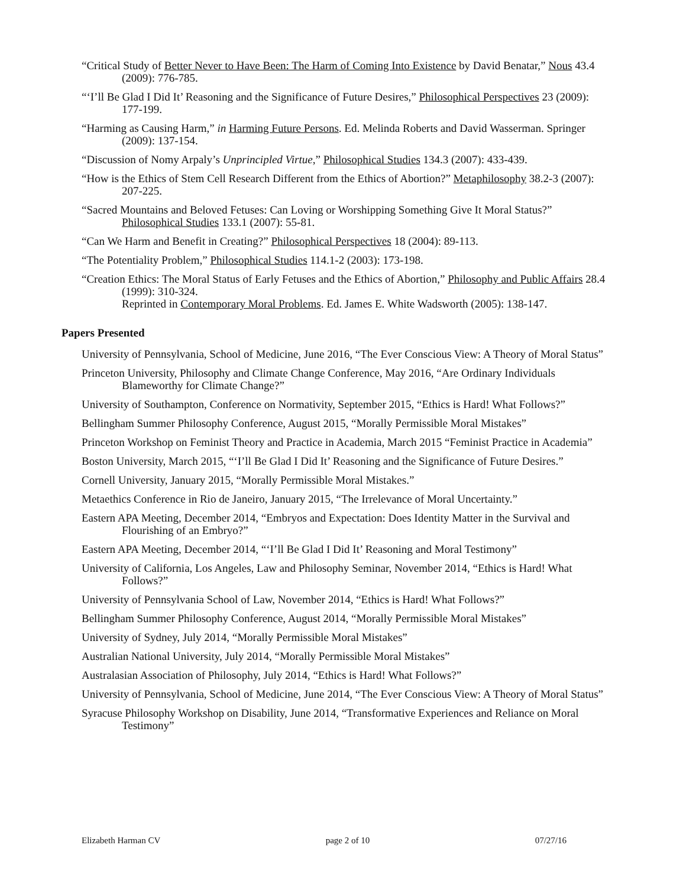“Critical Study of Better Never to Have Been: The Harm of Coming Into Existence by David Benatar,” Nous 43.4 (2009): 776-785.
“‘I’ll Be Glad I Did It’ Reasoning and the Significance of Future Desires,” Philosophical Perspectives 23 (2009): 177-199.
“Harming as Causing Harm,” in Harming Future Persons. Ed. Melinda Roberts and David Wasserman. Springer (2009): 137-154.
“Discussion of Nomy Arpaly’s Unprincipled Virtue,” Philosophical Studies 134.3 (2007): 433-439.
“How is the Ethics of Stem Cell Research Different from the Ethics of Abortion?” Metaphilosophy 38.2-3 (2007): 207-225.
“Sacred Mountains and Beloved Fetuses: Can Loving or Worshipping Something Give It Moral Status?” Philosophical Studies 133.1 (2007): 55-81.
“Can We Harm and Benefit in Creating?” Philosophical Perspectives 18 (2004): 89-113.
“The Potentiality Problem,” Philosophical Studies 114.1-2 (2003): 173-198.
“Creation Ethics: The Moral Status of Early Fetuses and the Ethics of Abortion,” Philosophy and Public Affairs 28.4 (1999): 310-324.
Reprinted in Contemporary Moral Problems. Ed. James E. White Wadsworth (2005): 138-147.
Papers Presented
University of Pennsylvania, School of Medicine, June 2016, “The Ever Conscious View: A Theory of Moral Status”
Princeton University, Philosophy and Climate Change Conference, May 2016, “Are Ordinary Individuals Blameworthy for Climate Change?”
University of Southampton, Conference on Normativity, September 2015, “Ethics is Hard! What Follows?”
Bellingham Summer Philosophy Conference, August 2015, “Morally Permissible Moral Mistakes”
Princeton Workshop on Feminist Theory and Practice in Academia, March 2015 “Feminist Practice in Academia”
Boston University, March 2015, “‘I’ll Be Glad I Did It’ Reasoning and the Significance of Future Desires.”
Cornell University, January 2015, “Morally Permissible Moral Mistakes.”
Metaethics Conference in Rio de Janeiro, January 2015, “The Irrelevance of Moral Uncertainty.”
Eastern APA Meeting, December 2014, “Embryos and Expectation: Does Identity Matter in the Survival and Flourishing of an Embryo?”
Eastern APA Meeting, December 2014, “‘I’ll Be Glad I Did It’ Reasoning and Moral Testimony”
University of California, Los Angeles, Law and Philosophy Seminar, November 2014, “Ethics is Hard! What Follows?”
University of Pennsylvania School of Law, November 2014, “Ethics is Hard! What Follows?”
Bellingham Summer Philosophy Conference, August 2014, “Morally Permissible Moral Mistakes”
University of Sydney, July 2014, “Morally Permissible Moral Mistakes”
Australian National University, July 2014, “Morally Permissible Moral Mistakes”
Australasian Association of Philosophy, July 2014, “Ethics is Hard! What Follows?”
University of Pennsylvania, School of Medicine, June 2014, “The Ever Conscious View: A Theory of Moral Status”
Syracuse Philosophy Workshop on Disability, June 2014, “Transformative Experiences and Reliance on Moral Testimony”
Elizabeth Harman CV page 2 of 10 07/27/16